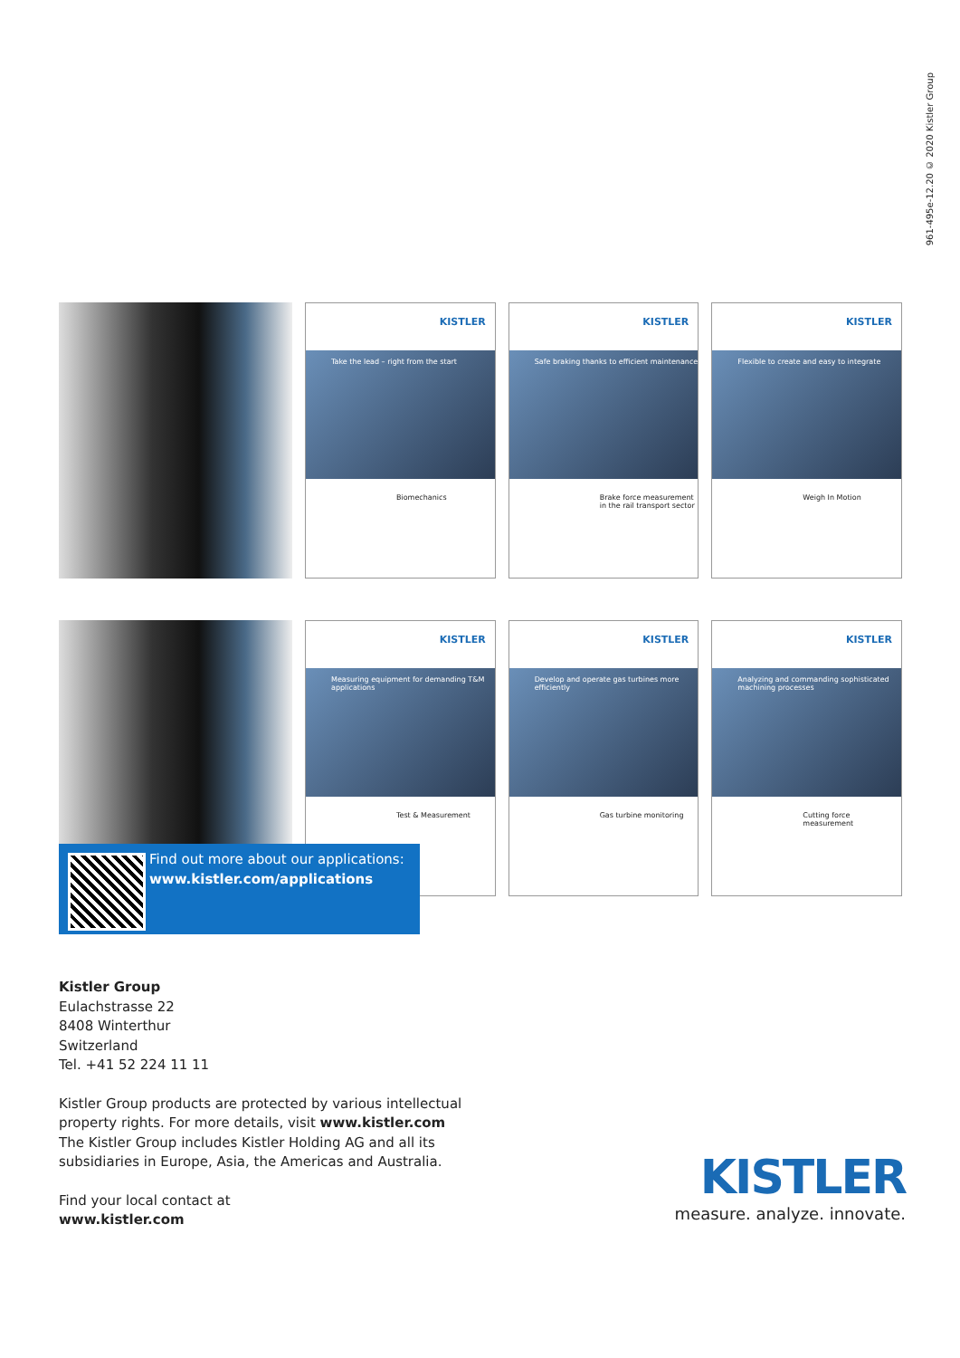961-495e-12.20 © 2020 Kistler Group
KISTLER
Take the lead – right from the start
Biomechanics
KISTLER
Safe braking thanks to efficient maintenance
Brake force measurement in the rail transport sector
KISTLER
Flexible to create and easy to integrate
Weigh In Motion
KISTLER
Measuring equipment for demanding T&M applications
Test & Measurement
KISTLER
Develop and operate gas turbines more efficiently
Gas turbine monitoring
KISTLER
Analyzing and commanding sophisticated machining processes
Cutting force measurement
Find out more about our applications:
www.kistler.com/applications
Kistler Group
Eulachstrasse 22
8408 Winterthur
Switzerland
Tel. +41 52 224 11 11
Kistler Group products are protected by various intellectual
property rights. For more details, visit www.kistler.com
The Kistler Group includes Kistler Holding AG and all its
subsidiaries in Europe, Asia, the Americas and Australia.
Find your local contact at
www.kistler.com
KISTLER
measure. analyze. innovate.